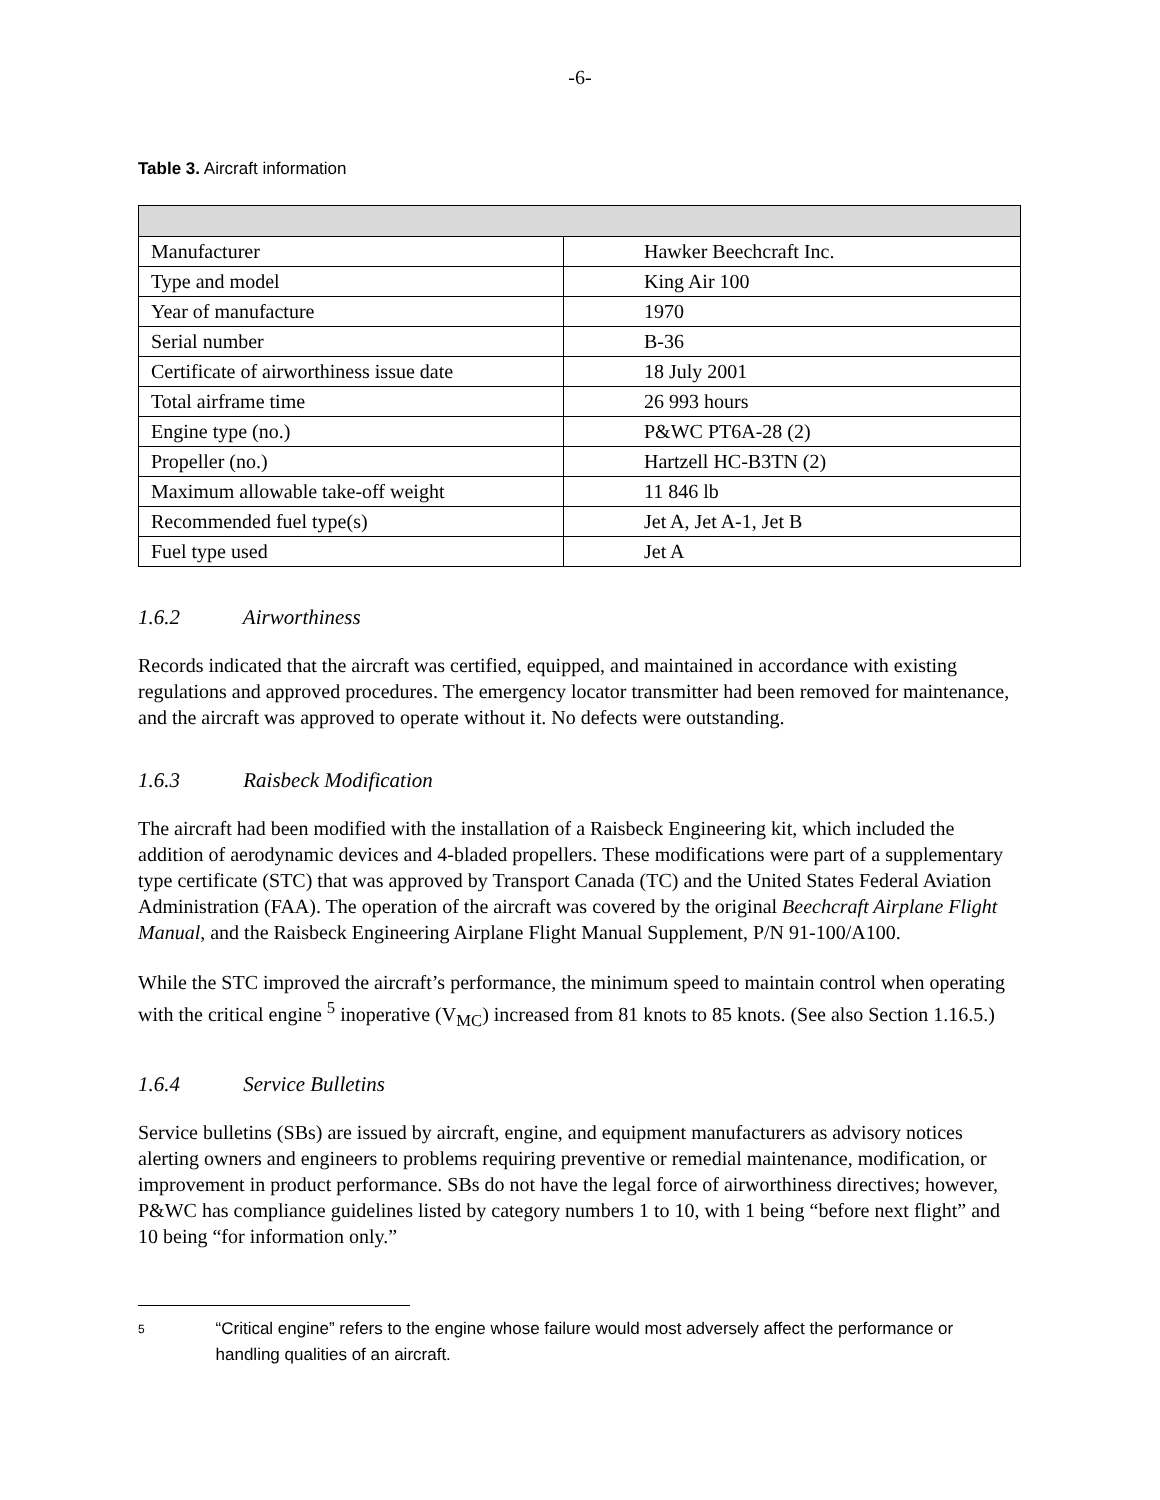-6-
Table 3. Aircraft information
| Manufacturer | Hawker Beechcraft Inc. |
| Type and model | King Air 100 |
| Year of manufacture | 1970 |
| Serial number | B-36 |
| Certificate of airworthiness issue date | 18 July 2001 |
| Total airframe time | 26 993 hours |
| Engine type (no.) | P&WC PT6A-28 (2) |
| Propeller (no.) | Hartzell HC-B3TN (2) |
| Maximum allowable take-off weight | 11 846 lb |
| Recommended fuel type(s) | Jet A, Jet A-1, Jet B |
| Fuel type used | Jet A |
1.6.2 Airworthiness
Records indicated that the aircraft was certified, equipped, and maintained in accordance with existing regulations and approved procedures. The emergency locator transmitter had been removed for maintenance, and the aircraft was approved to operate without it. No defects were outstanding.
1.6.3 Raisbeck Modification
The aircraft had been modified with the installation of a Raisbeck Engineering kit, which included the addition of aerodynamic devices and 4-bladed propellers. These modifications were part of a supplementary type certificate (STC) that was approved by Transport Canada (TC) and the United States Federal Aviation Administration (FAA). The operation of the aircraft was covered by the original Beechcraft Airplane Flight Manual, and the Raisbeck Engineering Airplane Flight Manual Supplement, P/N 91-100/A100.
While the STC improved the aircraft’s performance, the minimum speed to maintain control when operating with the critical engine <sup>5</sup> inoperative (V<sub>MC</sub>) increased from 81 knots to 85 knots. (See also Section 1.16.5.)
1.6.4 Service Bulletins
Service bulletins (SBs) are issued by aircraft, engine, and equipment manufacturers as advisory notices alerting owners and engineers to problems requiring preventive or remedial maintenance, modification, or improvement in product performance. SBs do not have the legal force of airworthiness directives; however, P&WC has compliance guidelines listed by category numbers 1 to 10, with 1 being “before next flight” and 10 being “for information only.”
5
“Critical engine” refers to the engine whose failure would most adversely affect the performance or handling qualities of an aircraft.